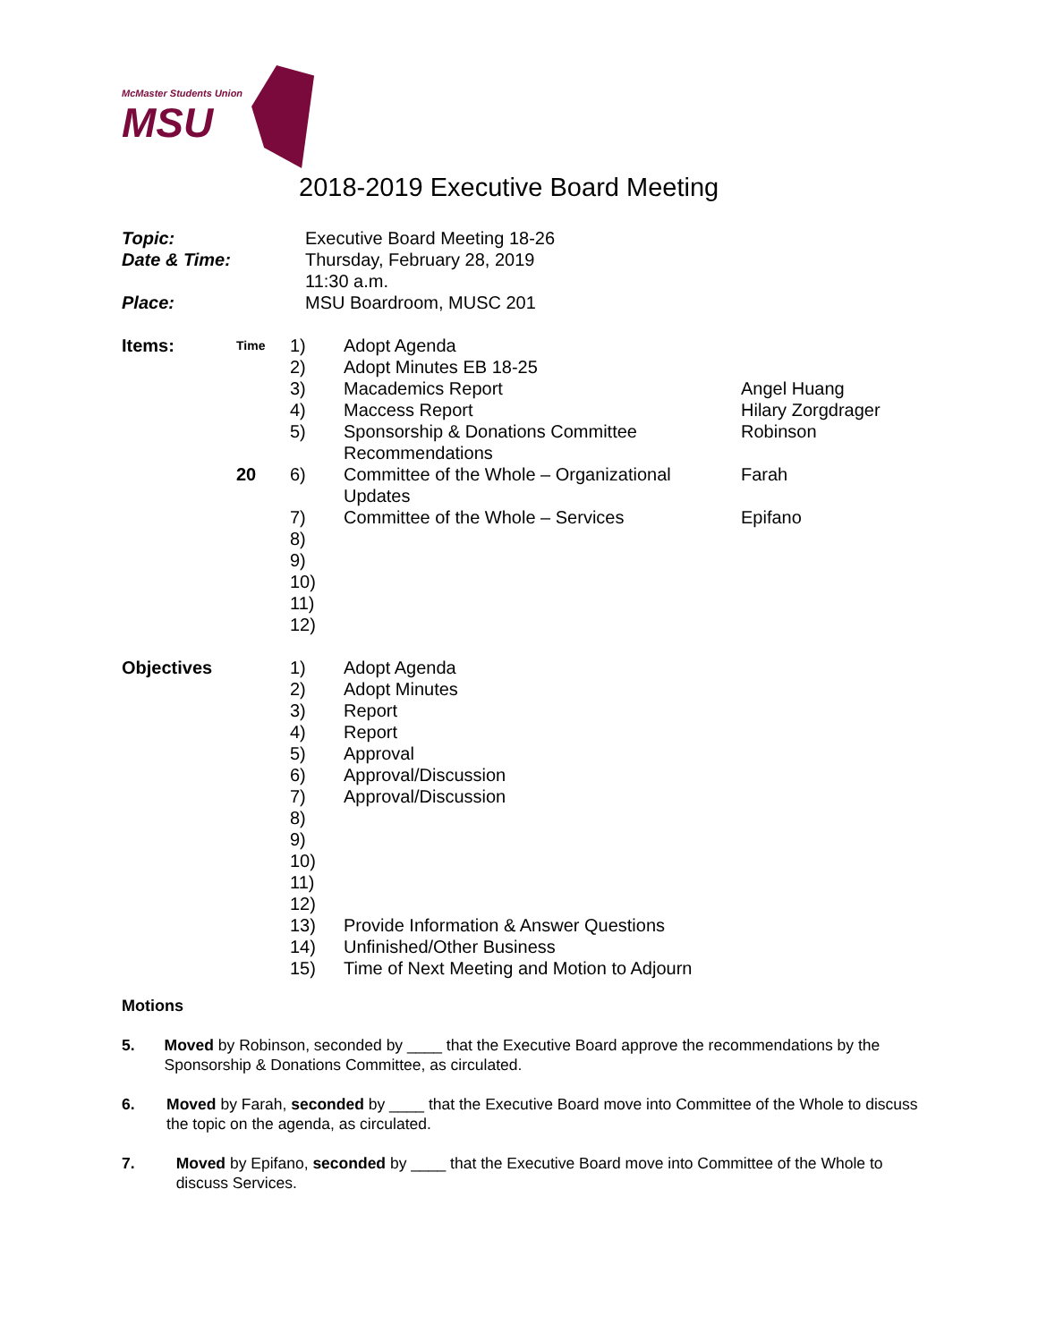McMaster Students Union
MSU
2018-2019 Executive Board Meeting
| Topic: | Executive Board Meeting 18-26 |
| Date & Time: | Thursday, February 28, 2019 11:30 a.m. |
| Place: | MSU Boardroom, MUSC 201 |
| Items: | Time | 1) | Adopt Agenda | |
| | | 2) | Adopt Minutes EB 18-25 | |
| | | 3) | Macademics Report | Angel Huang |
| | | 4) | Maccess Report | Hilary Zorgdrager |
| | | 5) | Sponsorship & Donations Committee Recommendations | Robinson |
| | 20 | 6) | Committee of the Whole – Organizational Updates | Farah |
| | | 7) | Committee of the Whole – Services | Epifano |
| | | 8) 9) 10) 11) 12) | | |
| Objectives | 1) 2) 3) 4) 5) 6) 7) 8) 9) 10) 11) 12) 13) 14) 15) | Adopt Agenda Adopt Minutes Report Report Approval Approval/Discussion Approval/Discussion Provide Information & Answer Questions Unfinished/Other Business Time of Next Meeting and Motion to Adjourn |
Motions
5. Moved by Robinson, seconded by ____ that the Executive Board approve the recommendations by the Sponsorship & Donations Committee, as circulated.
6. Moved by Farah, seconded by ____ that the Executive Board move into Committee of the Whole to discuss the topic on the agenda, as circulated.
7. Moved by Epifano, seconded by ____ that the Executive Board move into Committee of the Whole to discuss Services.